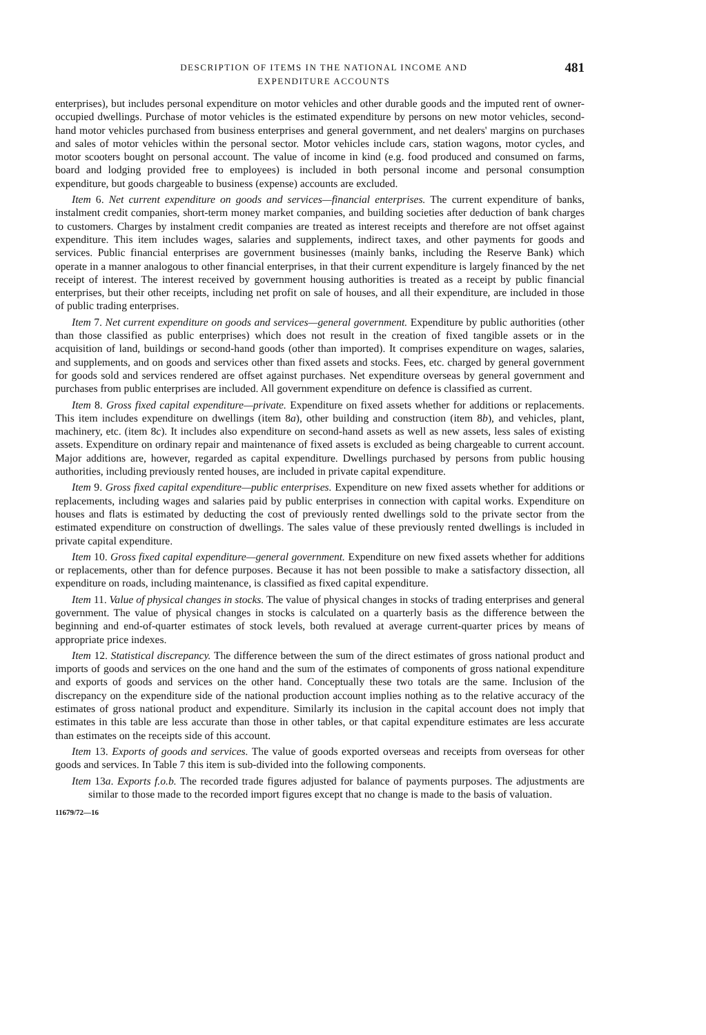DESCRIPTION OF ITEMS IN THE NATIONAL INCOME AND
EXPENDITURE ACCOUNTS
481
enterprises), but includes personal expenditure on motor vehicles and other durable goods and the imputed rent of owner-occupied dwellings. Purchase of motor vehicles is the estimated expenditure by persons on new motor vehicles, second-hand motor vehicles purchased from business enterprises and general government, and net dealers' margins on purchases and sales of motor vehicles within the personal sector. Motor vehicles include cars, station wagons, motor cycles, and motor scooters bought on personal account. The value of income in kind (e.g. food produced and consumed on farms, board and lodging provided free to employees) is included in both personal income and personal consumption expenditure, but goods chargeable to business (expense) accounts are excluded.
Item 6. Net current expenditure on goods and services—financial enterprises. The current expenditure of banks, instalment credit companies, short-term money market companies, and building societies after deduction of bank charges to customers. Charges by instalment credit companies are treated as interest receipts and therefore are not offset against expenditure. This item includes wages, salaries and supplements, indirect taxes, and other payments for goods and services. Public financial enterprises are government businesses (mainly banks, including the Reserve Bank) which operate in a manner analogous to other financial enterprises, in that their current expenditure is largely financed by the net receipt of interest. The interest received by government housing authorities is treated as a receipt by public financial enterprises, but their other receipts, including net profit on sale of houses, and all their expenditure, are included in those of public trading enterprises.
Item 7. Net current expenditure on goods and services—general government. Expenditure by public authorities (other than those classified as public enterprises) which does not result in the creation of fixed tangible assets or in the acquisition of land, buildings or second-hand goods (other than imported). It comprises expenditure on wages, salaries, and supplements, and on goods and services other than fixed assets and stocks. Fees, etc. charged by general government for goods sold and services rendered are offset against purchases. Net expenditure overseas by general government and purchases from public enterprises are included. All government expenditure on defence is classified as current.
Item 8. Gross fixed capital expenditure—private. Expenditure on fixed assets whether for additions or replacements. This item includes expenditure on dwellings (item 8a), other building and construction (item 8b), and vehicles, plant, machinery, etc. (item 8c). It includes also expenditure on second-hand assets as well as new assets, less sales of existing assets. Expenditure on ordinary repair and maintenance of fixed assets is excluded as being chargeable to current account. Major additions are, however, regarded as capital expenditure. Dwellings purchased by persons from public housing authorities, including previously rented houses, are included in private capital expenditure.
Item 9. Gross fixed capital expenditure—public enterprises. Expenditure on new fixed assets whether for additions or replacements, including wages and salaries paid by public enterprises in connection with capital works. Expenditure on houses and flats is estimated by deducting the cost of previously rented dwellings sold to the private sector from the estimated expenditure on construction of dwellings. The sales value of these previously rented dwellings is included in private capital expenditure.
Item 10. Gross fixed capital expenditure—general government. Expenditure on new fixed assets whether for additions or replacements, other than for defence purposes. Because it has not been possible to make a satisfactory dissection, all expenditure on roads, including maintenance, is classified as fixed capital expenditure.
Item 11. Value of physical changes in stocks. The value of physical changes in stocks of trading enterprises and general government. The value of physical changes in stocks is calculated on a quarterly basis as the difference between the beginning and end-of-quarter estimates of stock levels, both revalued at average current-quarter prices by means of appropriate price indexes.
Item 12. Statistical discrepancy. The difference between the sum of the direct estimates of gross national product and imports of goods and services on the one hand and the sum of the estimates of components of gross national expenditure and exports of goods and services on the other hand. Conceptually these two totals are the same. Inclusion of the discrepancy on the expenditure side of the national production account implies nothing as to the relative accuracy of the estimates of gross national product and expenditure. Similarly its inclusion in the capital account does not imply that estimates in this table are less accurate than those in other tables, or that capital expenditure estimates are less accurate than estimates on the receipts side of this account.
Item 13. Exports of goods and services. The value of goods exported overseas and receipts from overseas for other goods and services. In Table 7 this item is sub-divided into the following components.
Item 13a. Exports f.o.b. The recorded trade figures adjusted for balance of payments purposes. The adjustments are similar to those made to the recorded import figures except that no change is made to the basis of valuation.
11679/72—16